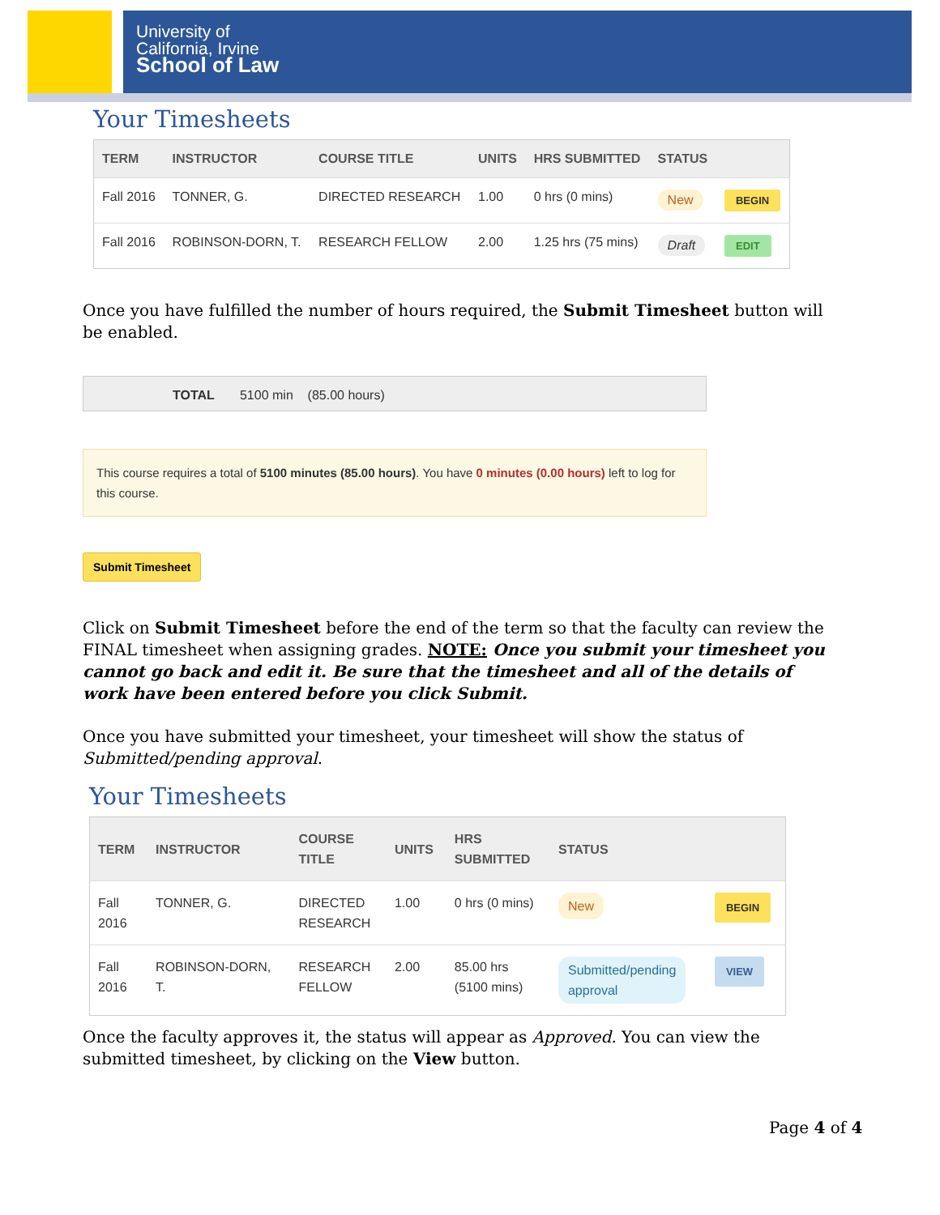University of
California, Irvine
School of Law
Your Timesheets
| TERM | INSTRUCTOR | COURSE TITLE | UNITS | HRS SUBMITTED | STATUS | |
| --- | --- | --- | --- | --- | --- | --- |
| Fall 2016 | TONNER, G. | DIRECTED RESEARCH | 1.00 | 0 hrs (0 mins) | New | BEGIN |
| Fall 2016 | ROBINSON-DORN, T. | RESEARCH FELLOW | 2.00 | 1.25 hrs (75 mins) | Draft | EDIT |
Once you have fulfilled the number of hours required, the Submit Timesheet button will be enabled.
TOTAL 5100 min (85.00 hours)
This course requires a total of 5100 minutes (85.00 hours). You have 0 minutes (0.00 hours) left to log for this course.
Submit Timesheet
Click on Submit Timesheet before the end of the term so that the faculty can review the FINAL timesheet when assigning grades. NOTE: Once you submit your timesheet you cannot go back and edit it. Be sure that the timesheet and all of the details of work have been entered before you click Submit.
Once you have submitted your timesheet, your timesheet will show the status of Submitted/pending approval.
Your Timesheets
| TERM | INSTRUCTOR | COURSE TITLE | UNITS | HRS SUBMITTED | STATUS | |
| --- | --- | --- | --- | --- | --- | --- |
| Fall 2016 | TONNER, G. | DIRECTED RESEARCH | 1.00 | 0 hrs (0 mins) | New | BEGIN |
| Fall 2016 | ROBINSON-DORN, T. | RESEARCH FELLOW | 2.00 | 85.00 hrs (5100 mins) | Submitted/pending approval | VIEW |
Once the faculty approves it, the status will appear as Approved. You can view the submitted timesheet, by clicking on the View button.
Page 4 of 4